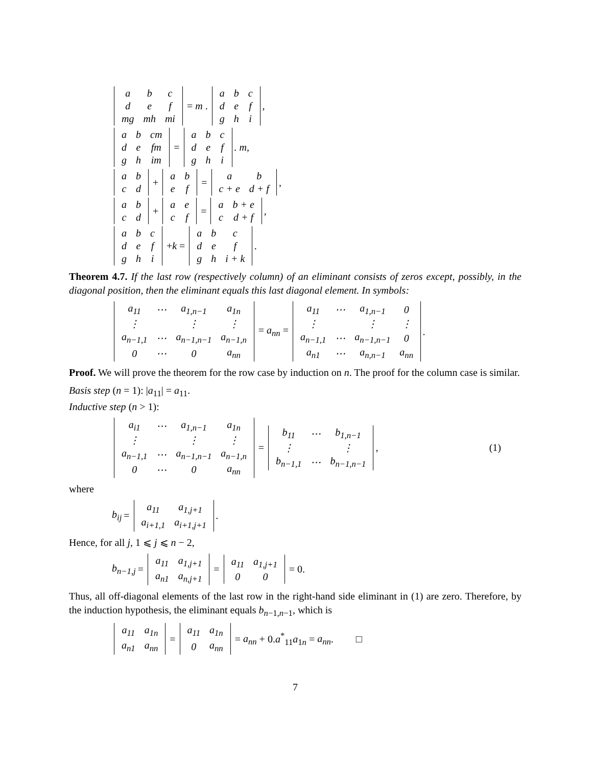| a | b | c |
| d | e | f |
| mg | mh | mi |
= m .
| a | b | c |
| d | e | f |
| g | h | i |
,
| a | b | cm |
| d | e | fm |
| g | h | im |
=
| a | b | c |
| d | e | f |
| g | h | i |
. m,
| a | b |
| c | d |
+
| a | b |
| e | f |
=
| a | b |
| c + e | d + f |
,
| a | b |
| c | d |
+
| a | e |
| c | f |
=
| a | b + e |
| c | d + f |
,
| a | b | c |
| d | e | f |
| g | h | i |
+k =
| a | b | c |
| d | e | f |
| g | h | i + k |
.
Theorem 4.7. If the last row (respectively column) of an eliminant consists of zeros except, possibly, in the diagonal position, then the eliminant equals this last diagonal element. In symbols:
| a<sub>11</sub> | ⋯ | a<sub>1,n−1</sub> | a<sub>1n</sub> |
| ⋮ | | ⋮ | ⋮ |
| a<sub>n−1,1</sub> | ⋯ | a<sub>n−1,n−1</sub> | a<sub>n−1,n</sub> |
| 0 | ⋯ | 0 | a<sub>nn</sub> |
= a<sub>nn</sub> =
| a<sub>11</sub> | ⋯ | a<sub>1,n−1</sub> | 0 |
| ⋮ | | ⋮ | ⋮ |
| a<sub>n−1,1</sub> | ⋯ | a<sub>n−1,n−1</sub> | 0 |
| a<sub>n1</sub> | ⋯ | a<sub>n,n−1</sub> | a<sub>nn</sub> |
.
Proof. We will prove the theorem for the row case by induction on n. The proof for the column case is similar.
Basis step (n = 1): |a<sub>11</sub>| = a<sub>11</sub>.
Inductive step (n > 1):
| a<sub>i1</sub> | ⋯ | a<sub>1,n−1</sub> | a<sub>1n</sub> |
| ⋮ | | ⋮ | ⋮ |
| a<sub>n−1,1</sub> | ⋯ | a<sub>n−1,n−1</sub> | a<sub>n−1,n</sub> |
| 0 | ⋯ | 0 | a<sub>nn</sub> |
=
| b<sub>11</sub> | ⋯ | b<sub>1,n−1</sub> |
| ⋮ | | ⋮ |
| b<sub>n−1,1</sub> | ⋯ | b<sub>n−1,n−1</sub> |
, (1)
where
b<sub>ij</sub> =
| a<sub>11</sub> | a<sub>1,j+1</sub> |
| a<sub>i+1,1</sub> | a<sub>i+1,j+1</sub> |
.
Hence, for all j, 1 ⩽ j ⩽ n − 2,
b<sub>n−1,j</sub> =
| a<sub>11</sub> | a<sub>1,j+1</sub> |
| a<sub>n1</sub> | a<sub>n,j+1</sub> |
=
| a<sub>11</sub> | a<sub>1,j+1</sub> |
| 0 | 0 |
= 0.
Thus, all off-diagonal elements of the last row in the right-hand side eliminant in (1) are zero. Therefore, by the induction hypothesis, the eliminant equals b<sub>n−1,n−1</sub>, which is
| a<sub>11</sub> | a<sub>1n</sub> |
| a<sub>n1</sub> | a<sub>nn</sub> |
=
| a<sub>11</sub> | a<sub>1n</sub> |
| 0 | a<sub>nn</sub> |
= a<sub>nn</sub> + 0.a<sup>*</sup><sub>11</sub>a<sub>1n</sub> = a<sub>nn</sub>. □
7